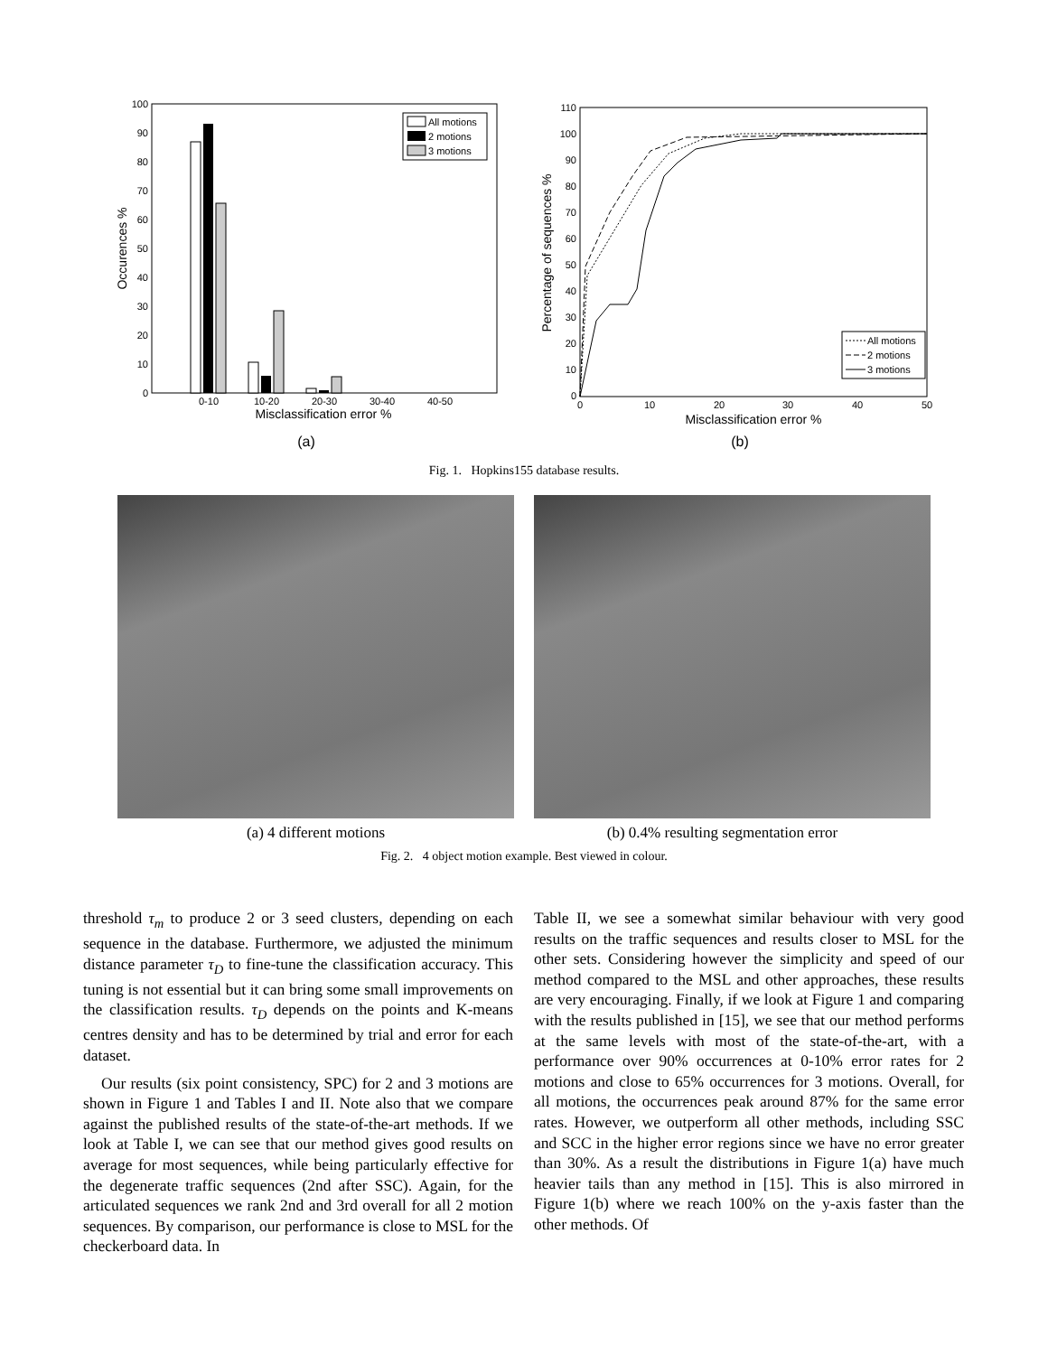100
90
80
70
60
50
40
30
20
10
0
0-10
10-20
20-30
30-40
40-50
Misclassification error %
Occurences %
All motions
2 motions
3 motions
110
100
90
80
70
60
50
40
30
20
10
0
0
10
20
30
40
50
Misclassification error %
Percentage of sequences %
All motions
2 motions
3 motions
(a)
(b)
Fig. 1. Hopkins155 database results.
(a) 4 different motions (b) 0.4% resulting segmentation error
Fig. 2. 4 object motion example. Best viewed in colour.
threshold τ<sub>m</sub> to produce 2 or 3 seed clusters, depending on each sequence in the database. Furthermore, we adjusted the minimum distance parameter τ<sub>D</sub> to fine-tune the classification accuracy. This tuning is not essential but it can bring some small improvements on the classification results. τ<sub>D</sub> depends on the points and K-means centres density and has to be determined by trial and error for each dataset.
Our results (six point consistency, SPC) for 2 and 3 motions are shown in Figure 1 and Tables I and II. Note also that we compare against the published results of the state-of-the-art methods. If we look at Table I, we can see that our method gives good results on average for most sequences, while being particularly effective for the degenerate traffic sequences (2nd after SSC). Again, for the articulated sequences we rank 2nd and 3rd overall for all 2 motion sequences. By comparison, our performance is close to MSL for the checkerboard data. In
Table II, we see a somewhat similar behaviour with very good results on the traffic sequences and results closer to MSL for the other sets. Considering however the simplicity and speed of our method compared to the MSL and other approaches, these results are very encouraging. Finally, if we look at Figure 1 and comparing with the results published in [15], we see that our method performs at the same levels with most of the state-of-the-art, with a performance over 90% occurrences at 0-10% error rates for 2 motions and close to 65% occurrences for 3 motions. Overall, for all motions, the occurrences peak around 87% for the same error rates. However, we outperform all other methods, including SSC and SCC in the higher error regions since we have no error greater than 30%. As a result the distributions in Figure 1(a) have much heavier tails than any method in [15]. This is also mirrored in Figure 1(b) where we reach 100% on the y-axis faster than the other methods. Of